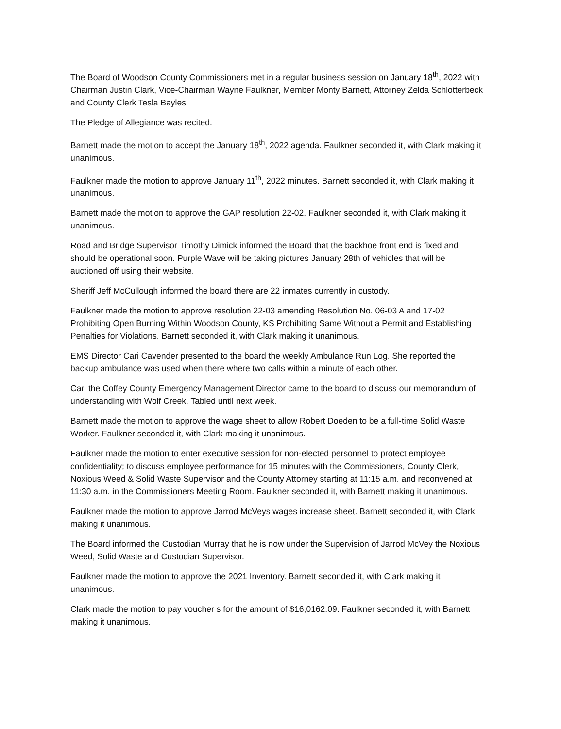The Board of Woodson County Commissioners met in a regular business session on January 18<sup>th</sup>, 2022 with Chairman Justin Clark, Vice-Chairman Wayne Faulkner, Member Monty Barnett, Attorney Zelda Schlotterbeck and County Clerk Tesla Bayles
The Pledge of Allegiance was recited.
Barnett made the motion to accept the January 18<sup>th</sup>, 2022 agenda. Faulkner seconded it, with Clark making it unanimous.
Faulkner made the motion to approve January 11<sup>th</sup>, 2022 minutes. Barnett seconded it, with Clark making it unanimous.
Barnett made the motion to approve the GAP resolution 22-02. Faulkner seconded it, with Clark making it unanimous.
Road and Bridge Supervisor Timothy Dimick informed the Board that the backhoe front end is fixed and should be operational soon. Purple Wave will be taking pictures January 28th of vehicles that will be auctioned off using their website.
Sheriff Jeff McCullough informed the board there are 22 inmates currently in custody.
Faulkner made the motion to approve resolution 22-03 amending Resolution No. 06-03 A and 17-02 Prohibiting Open Burning Within Woodson County, KS Prohibiting Same Without a Permit and Establishing Penalties for Violations. Barnett seconded it, with Clark making it unanimous.
EMS Director Cari Cavender presented to the board the weekly Ambulance Run Log. She reported the backup ambulance was used when there where two calls within a minute of each other.
Carl the Coffey County Emergency Management Director came to the board to discuss our memorandum of understanding with Wolf Creek. Tabled until next week.
Barnett made the motion to approve the wage sheet to allow Robert Doeden to be a full-time Solid Waste Worker. Faulkner seconded it, with Clark making it unanimous.
Faulkner made the motion to enter executive session for non-elected personnel to protect employee confidentiality; to discuss employee performance for 15 minutes with the Commissioners, County Clerk, Noxious Weed & Solid Waste Supervisor and the County Attorney starting at 11:15 a.m. and reconvened at 11:30 a.m. in the Commissioners Meeting Room. Faulkner seconded it, with Barnett making it unanimous.
Faulkner made the motion to approve Jarrod McVeys wages increase sheet. Barnett seconded it, with Clark making it unanimous.
The Board informed the Custodian Murray that he is now under the Supervision of Jarrod McVey the Noxious Weed, Solid Waste and Custodian Supervisor.
Faulkner made the motion to approve the 2021 Inventory. Barnett seconded it, with Clark making it unanimous.
Clark made the motion to pay voucher s for the amount of $16,0162.09. Faulkner seconded it, with Barnett making it unanimous.